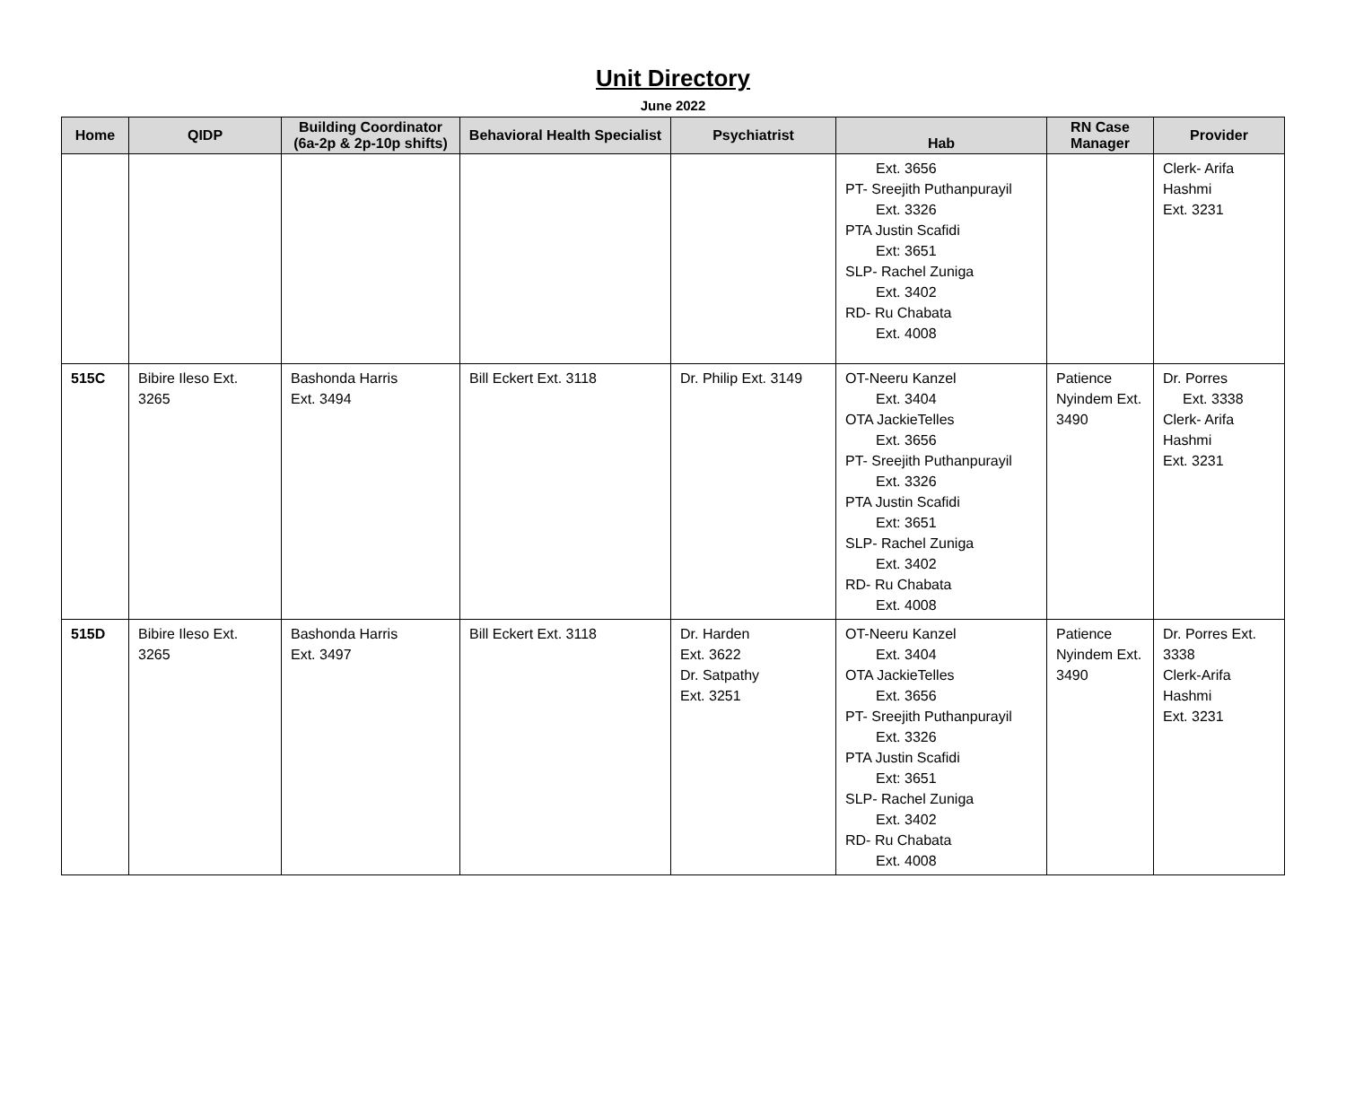Unit Directory
June 2022
| Home | QIDP | Building Coordinator (6a-2p & 2p-10p shifts) | Behavioral Health Specialist | Psychiatrist | Hab | RN Case Manager | Provider |
| --- | --- | --- | --- | --- | --- | --- | --- |
| | | | | | Ext. 3656 PT- Sreejith Puthanpurayil Ext. 3326 PTA Justin Scafidi Ext: 3651 SLP- Rachel Zuniga Ext. 3402 RD- Ru Chabata Ext. 4008 | | Clerk- Arifa Hashmi Ext. 3231 |
| 515C | Bibire Ileso Ext. 3265 | Bashonda Harris Ext. 3494 | Bill Eckert Ext. 3118 | Dr. Philip Ext. 3149 | OT-Neeru Kanzel Ext. 3404 OTA JackieTelles Ext. 3656 PT- Sreejith Puthanpurayil Ext. 3326 PTA Justin Scafidi Ext: 3651 SLP- Rachel Zuniga Ext. 3402 RD- Ru Chabata Ext. 4008 | Patience Nyindem Ext. 3490 | Dr. Porres Ext. 3338 Clerk- Arifa Hashmi Ext. 3231 |
| 515D | Bibire Ileso Ext. 3265 | Bashonda Harris Ext. 3497 | Bill Eckert Ext. 3118 | Dr. Harden Ext. 3622 Dr. Satpathy Ext. 3251 | OT-Neeru Kanzel Ext. 3404 OTA JackieTelles Ext. 3656 PT- Sreejith Puthanpurayil Ext. 3326 PTA Justin Scafidi Ext: 3651 SLP- Rachel Zuniga Ext. 3402 RD- Ru Chabata Ext. 4008 | Patience Nyindem Ext. 3490 | Dr. Porres Ext. 3338 Clerk-Arifa Hashmi Ext. 3231 |